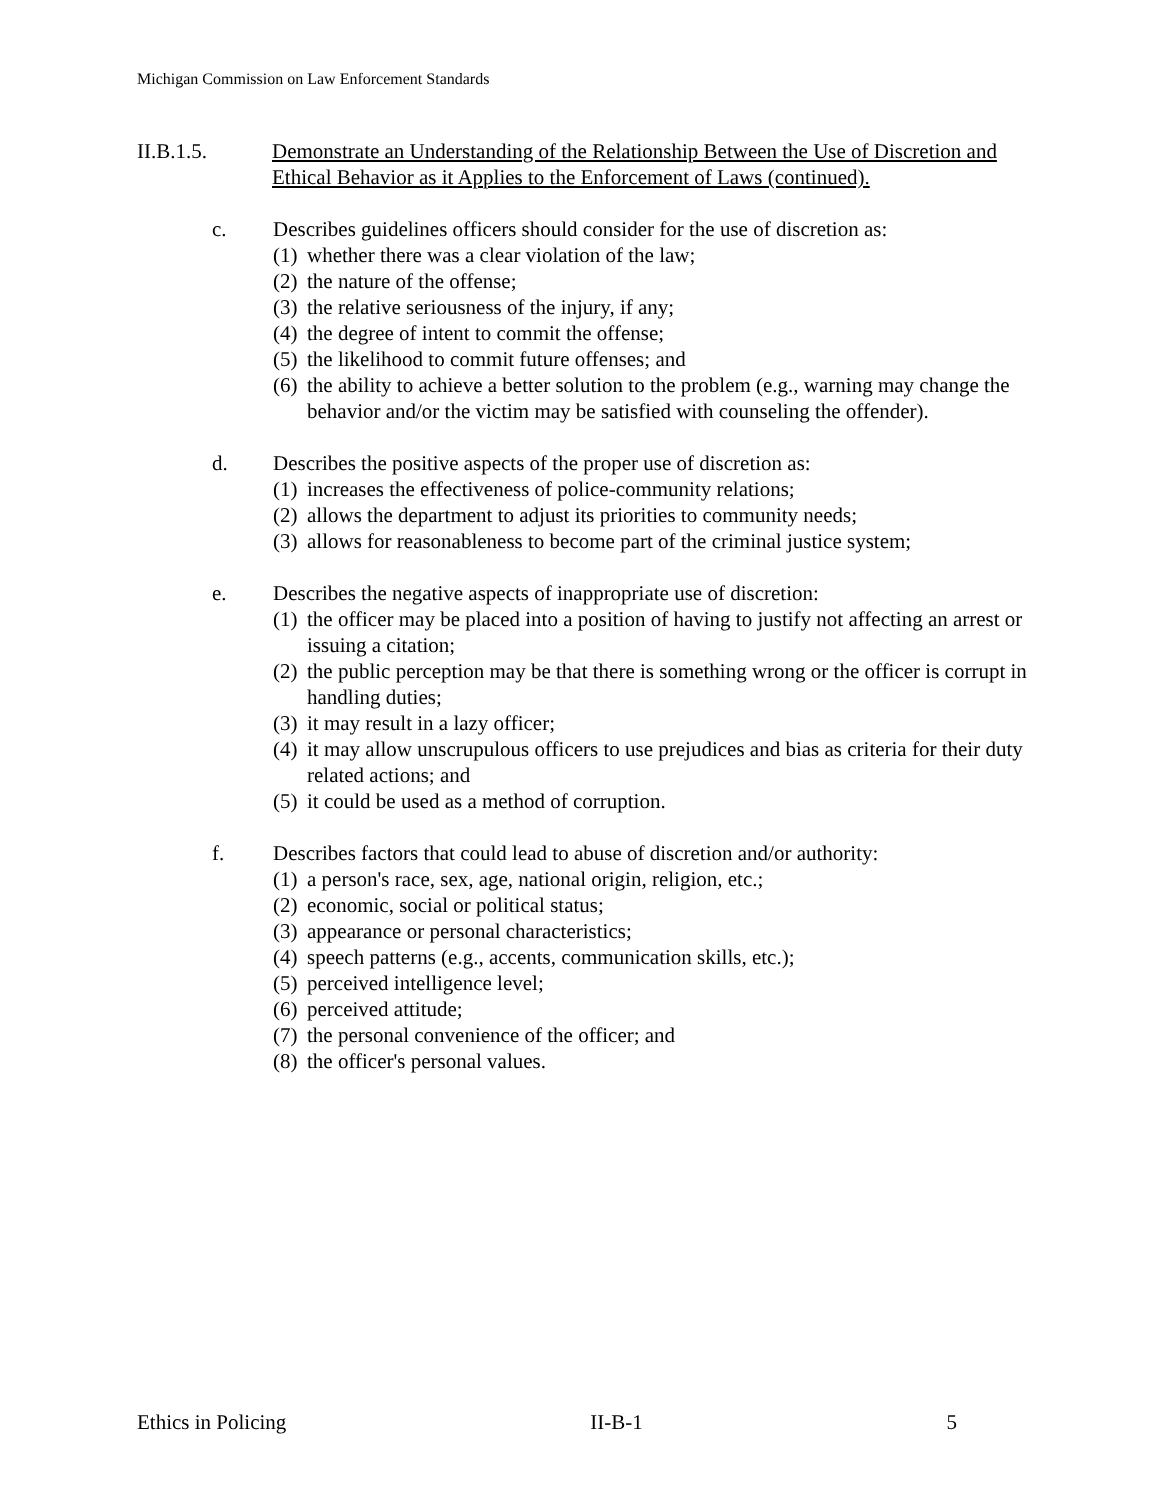Michigan Commission on Law Enforcement Standards
II.B.1.5. Demonstrate an Understanding of the Relationship Between the Use of Discretion and Ethical Behavior as it Applies to the Enforcement of Laws (continued).
c. Describes guidelines officers should consider for the use of discretion as:
(1) whether there was a clear violation of the law;
(2) the nature of the offense;
(3) the relative seriousness of the injury, if any;
(4) the degree of intent to commit the offense;
(5) the likelihood to commit future offenses; and
(6) the ability to achieve a better solution to the problem (e.g., warning may change the behavior and/or the victim may be satisfied with counseling the offender).
d. Describes the positive aspects of the proper use of discretion as:
(1) increases the effectiveness of police-community relations;
(2) allows the department to adjust its priorities to community needs;
(3) allows for reasonableness to become part of the criminal justice system;
e. Describes the negative aspects of inappropriate use of discretion:
(1) the officer may be placed into a position of having to justify not affecting an arrest or issuing a citation;
(2) the public perception may be that there is something wrong or the officer is corrupt in handling duties;
(3) it may result in a lazy officer;
(4) it may allow unscrupulous officers to use prejudices and bias as criteria for their duty related actions; and
(5) it could be used as a method of corruption.
f. Describes factors that could lead to abuse of discretion and/or authority:
(1) a person's race, sex, age, national origin, religion, etc.;
(2) economic, social or political status;
(3) appearance or personal characteristics;
(4) speech patterns (e.g., accents, communication skills, etc.);
(5) perceived intelligence level;
(6) perceived attitude;
(7) the personal convenience of the officer; and
(8) the officer's personal values.
Ethics in Policing II-B-1 5